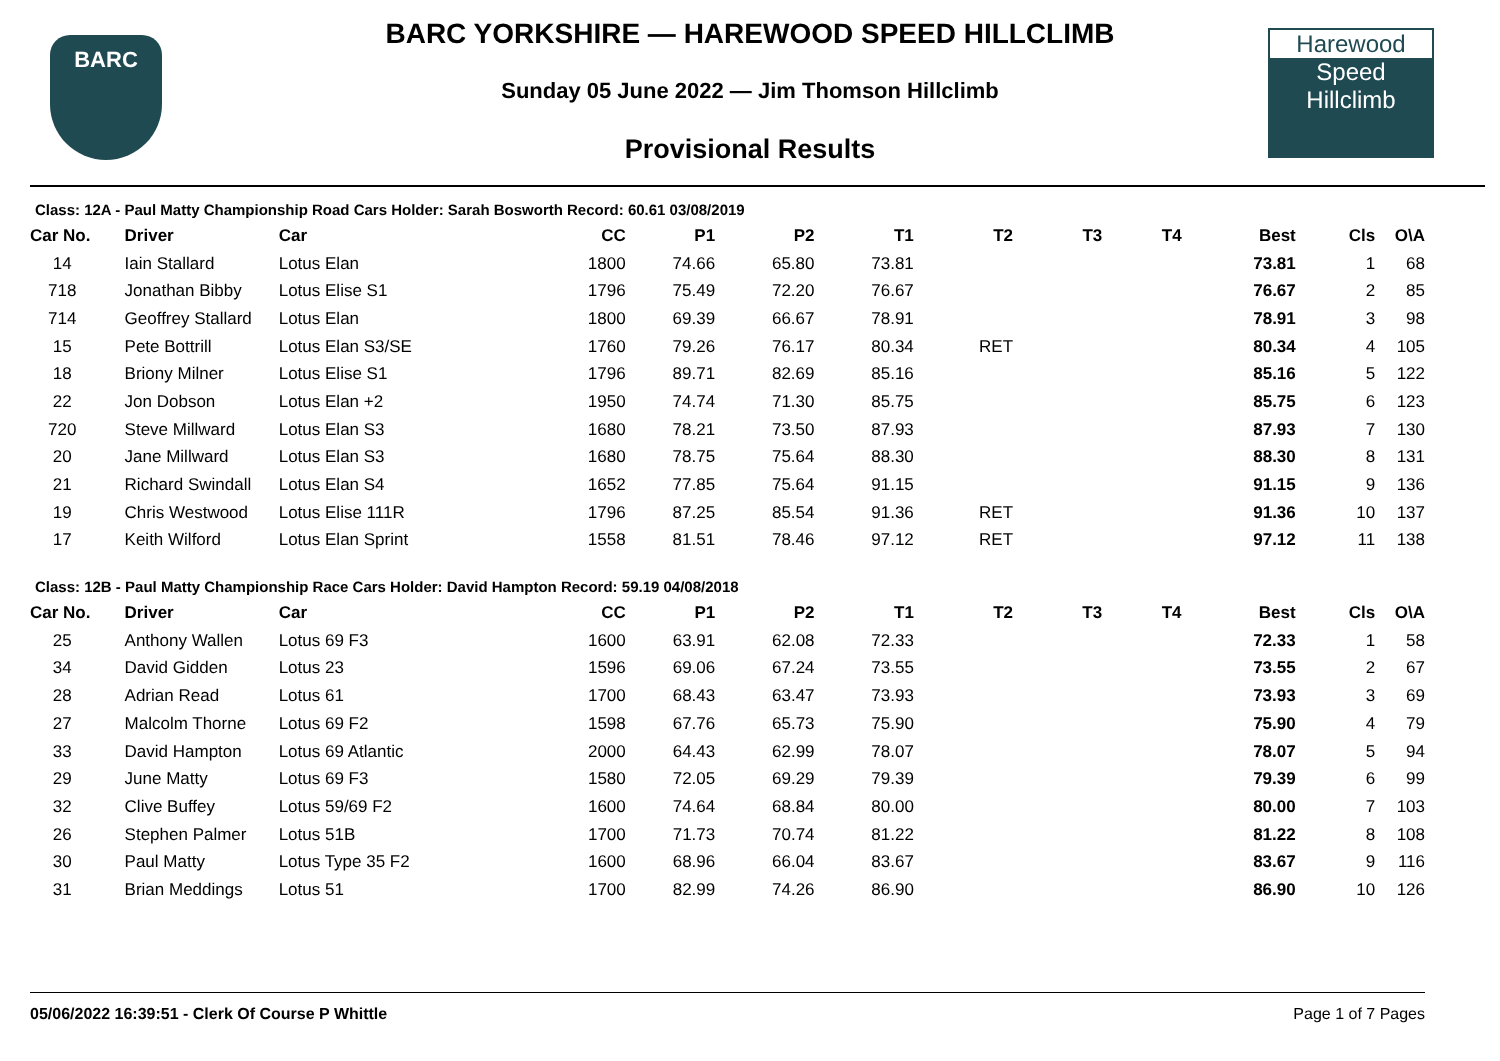BARC
Harewood
Speed
Hillclimb
BARC YORKSHIRE — HAREWOOD SPEED HILLCLIMB
Sunday 05 June 2022 — Jim Thomson Hillclimb
Provisional Results
Class: 12A - Paul Matty Championship Road Cars Holder: Sarah Bosworth Record: 60.61 03/08/2019
| Car No. | Driver | Car | CC | P1 | P2 | T1 | T2 | T3 | T4 | Best | Cls | O\A |
| --- | --- | --- | --- | --- | --- | --- | --- | --- | --- | --- | --- | --- |
| 14 | Iain Stallard | Lotus Elan | 1800 | 74.66 | 65.80 | 73.81 | | | | 73.81 | 1 | 68 |
| 718 | Jonathan Bibby | Lotus Elise S1 | 1796 | 75.49 | 72.20 | 76.67 | | | | 76.67 | 2 | 85 |
| 714 | Geoffrey Stallard | Lotus Elan | 1800 | 69.39 | 66.67 | 78.91 | | | | 78.91 | 3 | 98 |
| 15 | Pete Bottrill | Lotus Elan S3/SE | 1760 | 79.26 | 76.17 | 80.34 | RET | | | 80.34 | 4 | 105 |
| 18 | Briony Milner | Lotus Elise S1 | 1796 | 89.71 | 82.69 | 85.16 | | | | 85.16 | 5 | 122 |
| 22 | Jon Dobson | Lotus Elan +2 | 1950 | 74.74 | 71.30 | 85.75 | | | | 85.75 | 6 | 123 |
| 720 | Steve Millward | Lotus Elan S3 | 1680 | 78.21 | 73.50 | 87.93 | | | | 87.93 | 7 | 130 |
| 20 | Jane Millward | Lotus Elan S3 | 1680 | 78.75 | 75.64 | 88.30 | | | | 88.30 | 8 | 131 |
| 21 | Richard Swindall | Lotus Elan S4 | 1652 | 77.85 | 75.64 | 91.15 | | | | 91.15 | 9 | 136 |
| 19 | Chris Westwood | Lotus Elise 111R | 1796 | 87.25 | 85.54 | 91.36 | RET | | | 91.36 | 10 | 137 |
| 17 | Keith Wilford | Lotus Elan Sprint | 1558 | 81.51 | 78.46 | 97.12 | RET | | | 97.12 | 11 | 138 |
Class: 12B - Paul Matty Championship Race Cars Holder: David Hampton Record: 59.19 04/08/2018
| Car No. | Driver | Car | CC | P1 | P2 | T1 | T2 | T3 | T4 | Best | Cls | O\A |
| --- | --- | --- | --- | --- | --- | --- | --- | --- | --- | --- | --- | --- |
| 25 | Anthony Wallen | Lotus 69 F3 | 1600 | 63.91 | 62.08 | 72.33 | | | | 72.33 | 1 | 58 |
| 34 | David Gidden | Lotus 23 | 1596 | 69.06 | 67.24 | 73.55 | | | | 73.55 | 2 | 67 |
| 28 | Adrian Read | Lotus 61 | 1700 | 68.43 | 63.47 | 73.93 | | | | 73.93 | 3 | 69 |
| 27 | Malcolm Thorne | Lotus 69 F2 | 1598 | 67.76 | 65.73 | 75.90 | | | | 75.90 | 4 | 79 |
| 33 | David Hampton | Lotus 69 Atlantic | 2000 | 64.43 | 62.99 | 78.07 | | | | 78.07 | 5 | 94 |
| 29 | June Matty | Lotus 69 F3 | 1580 | 72.05 | 69.29 | 79.39 | | | | 79.39 | 6 | 99 |
| 32 | Clive Buffey | Lotus 59/69 F2 | 1600 | 74.64 | 68.84 | 80.00 | | | | 80.00 | 7 | 103 |
| 26 | Stephen Palmer | Lotus 51B | 1700 | 71.73 | 70.74 | 81.22 | | | | 81.22 | 8 | 108 |
| 30 | Paul Matty | Lotus Type 35 F2 | 1600 | 68.96 | 66.04 | 83.67 | | | | 83.67 | 9 | 116 |
| 31 | Brian Meddings | Lotus 51 | 1700 | 82.99 | 74.26 | 86.90 | | | | 86.90 | 10 | 126 |
05/06/2022 16:39:51 - Clerk Of Course P Whittle Page 1 of 7 Pages